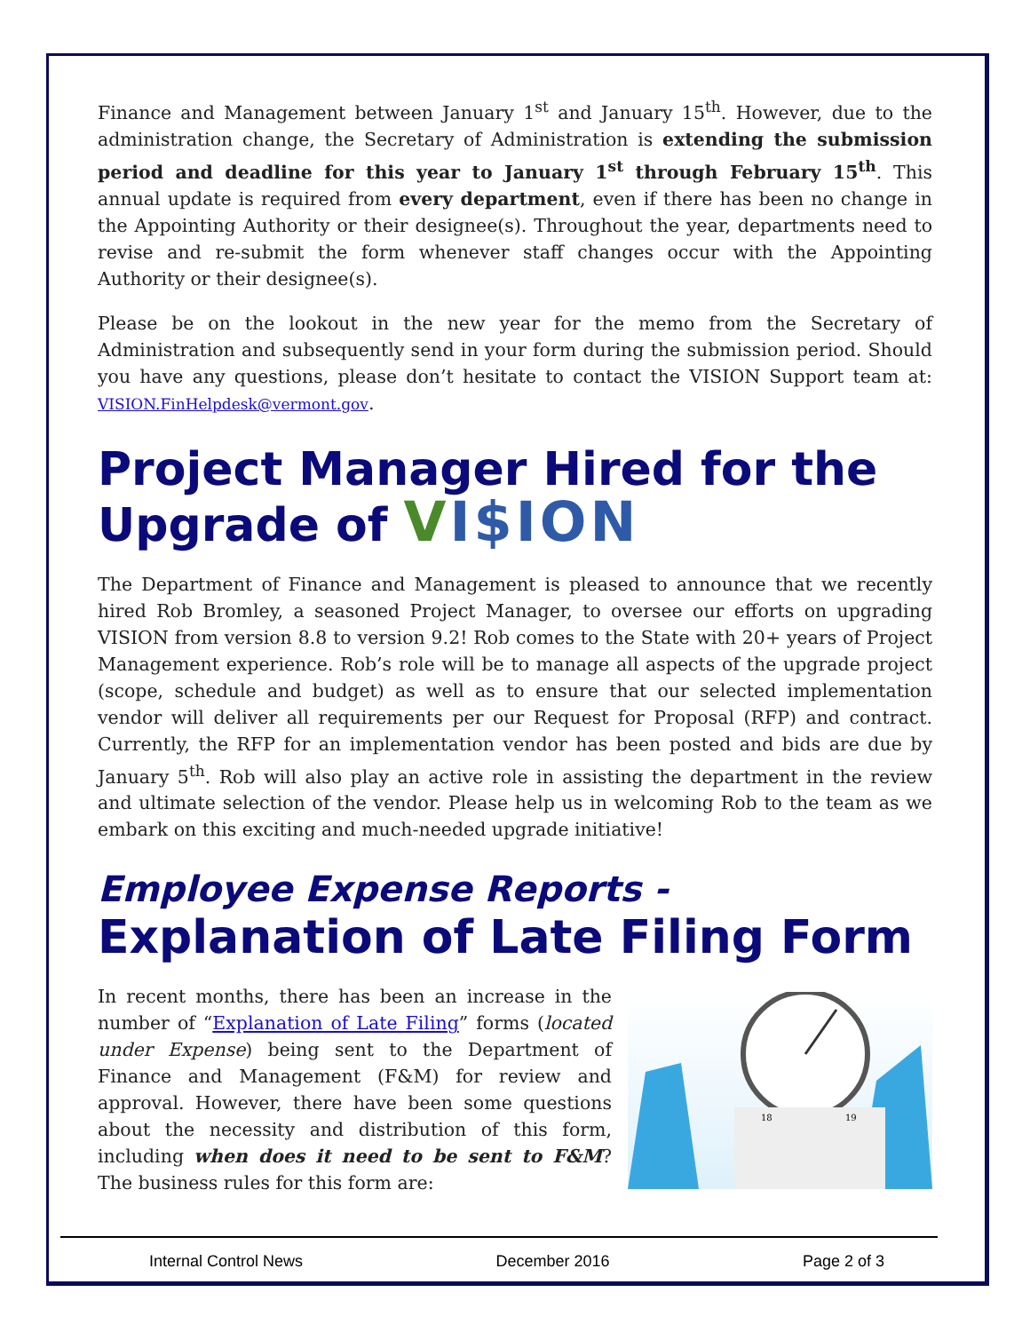Finance and Management between January 1<sup>st</sup> and January 15<sup>th</sup>. However, due to the administration change, the Secretary of Administration is extending the submission period and deadline for this year to January 1<sup>st</sup> through February 15<sup>th</sup>. This annual update is required from every department, even if there has been no change in the Appointing Authority or their designee(s). Throughout the year, departments need to revise and re-submit the form whenever staff changes occur with the Appointing Authority or their designee(s).
Please be on the lookout in the new year for the memo from the Secretary of Administration and subsequently send in your form during the submission period. Should you have any questions, please don’t hesitate to contact the VISION Support team at: VISION.FinHelpdesk@vermont.gov.
Project Manager Hired for the Upgrade of VI$ION
The Department of Finance and Management is pleased to announce that we recently hired Rob Bromley, a seasoned Project Manager, to oversee our efforts on upgrading VISION from version 8.8 to version 9.2! Rob comes to the State with 20+ years of Project Management experience. Rob’s role will be to manage all aspects of the upgrade project (scope, schedule and budget) as well as to ensure that our selected implementation vendor will deliver all requirements per our Request for Proposal (RFP) and contract. Currently, the RFP for an implementation vendor has been posted and bids are due by January 5<sup>th</sup>. Rob will also play an active role in assisting the department in the review and ultimate selection of the vendor. Please help us in welcoming Rob to the team as we embark on this exciting and much-needed upgrade initiative!
Employee Expense Reports -
Explanation of Late Filing Form
In recent months, there has been an increase in the number of “Explanation of Late Filing” forms (located under Expense) being sent to the Department of Finance and Management (F&M) for review and approval. However, there have been some questions about the necessity and distribution of this form, including when does it need to be sent to F&M? The business rules for this form are:
18
19
Internal Control News December 2016 Page 2 of 3